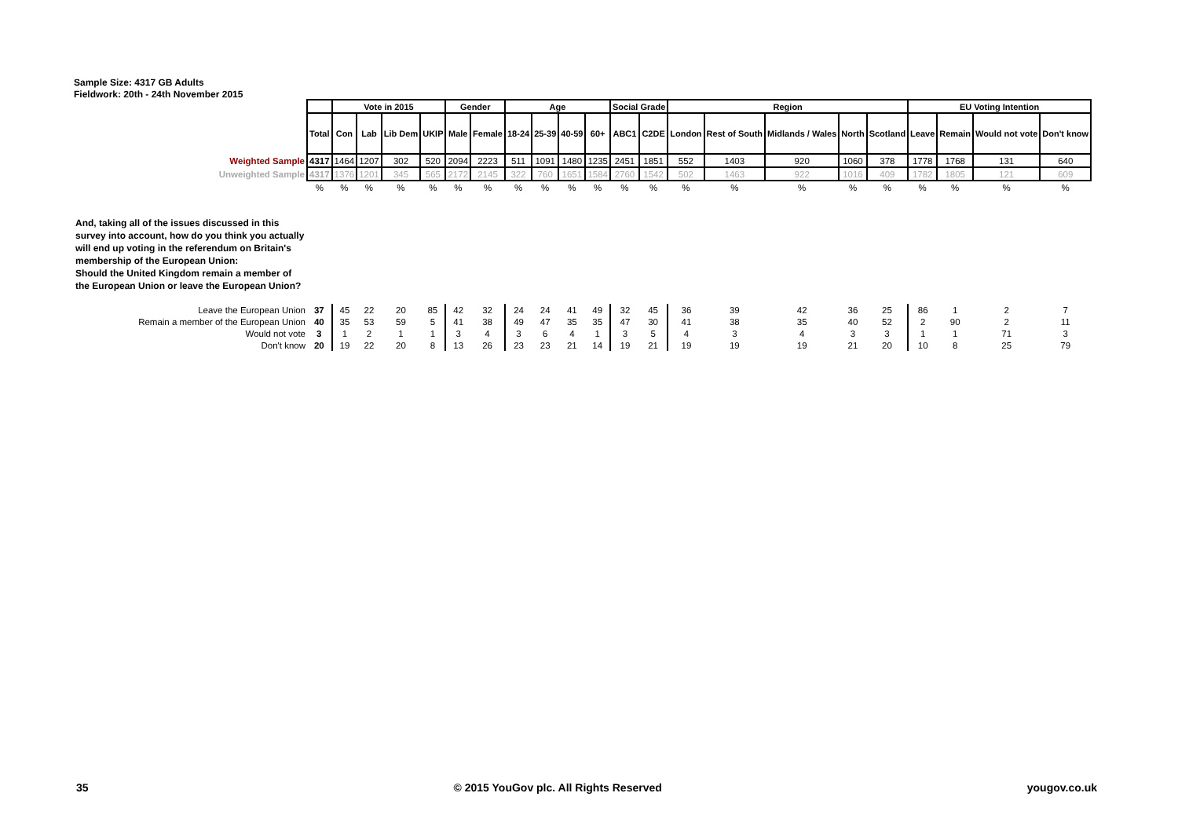Sample Size: 4317 GB Adults
Fieldwork: 20th - 24th November 2015
| | | Vote in 2015 | | | | Gender | | Age | | | | Social Grade | | Region | | | | | EU Voting Intention | | | |
| | Total | Con | Lab | Lib Dem | UKIP | Male | Female | 18-24 | 25-39 | 40-59 | 60+ | ABC1 | C2DE | London | Rest of South | Midlands / Wales | North | Scotland | Leave | Remain | Would not vote | Don't know |
| Weighted Sample | 4317 | 1464 | 1207 | 302 | 520 | 2094 | 2223 | 511 | 1091 | 1480 | 1235 | 2451 | 1851 | 552 | 1403 | 920 | 1060 | 378 | 1778 | 1768 | 131 | 640 |
| Unweighted Sample | 4317 | 1376 | 1201 | 345 | 565 | 2172 | 2145 | 322 | 760 | 1651 | 1584 | 2760 | 1542 | 502 | 1463 | 922 | 1016 | 409 | 1782 | 1805 | 121 | 609 |
| | % | % | % | % | % | % | % | % | % | % | % | % | % | % | % | % | % | % | % | % | % | % |
| And, taking all of the issues discussed in this survey into account, how do you think you actually will end up voting in the referendum on Britain's membership of the European Union: Should the United Kingdom remain a member of the European Union or leave the European Union? | | | | | | | | | | | | | | | | | | | | | | |
| Leave the European Union | 37 | 45 | 22 | 20 | 85 | 42 | 32 | 24 | 24 | 41 | 49 | 32 | 45 | 36 | 39 | 42 | 36 | 25 | 86 | 1 | 2 | 7 |
| Remain a member of the European Union | 40 | 35 | 53 | 59 | 5 | 41 | 38 | 49 | 47 | 35 | 35 | 47 | 30 | 41 | 38 | 35 | 40 | 52 | 2 | 90 | 2 | 11 |
| Would not vote | 3 | 1 | 2 | 1 | 1 | 3 | 4 | 3 | 6 | 4 | 1 | 3 | 5 | 4 | 3 | 4 | 3 | 3 | 1 | 1 | 71 | 3 |
| Don't know | 20 | 19 | 22 | 20 | 8 | 13 | 26 | 23 | 23 | 21 | 14 | 19 | 21 | 19 | 19 | 19 | 21 | 20 | 10 | 8 | 25 | 79 |
35 © 2015 YouGov plc. All Rights Reserved yougov.co.uk